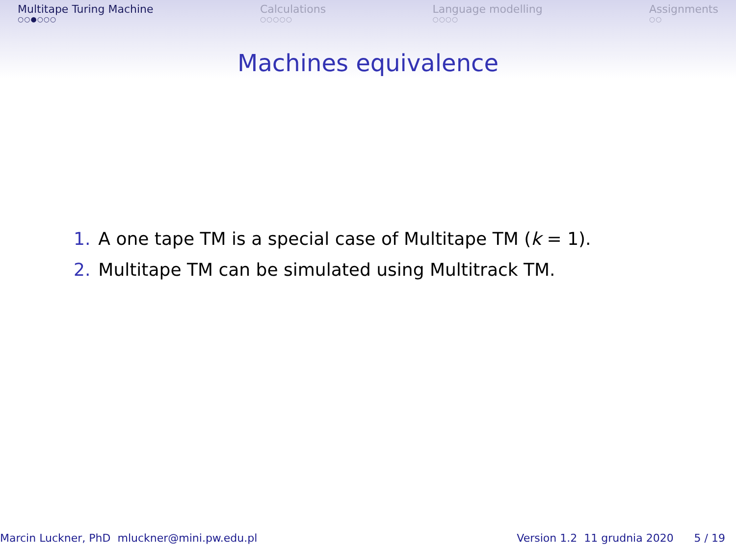Multitape Turing Machine
○○●○○○
Calculations
○○○○○
Language modelling
○○○○
Assignments
○○
Machines equivalence
1. A one tape TM is a special case of Multitape TM (k = 1).
2. Multitape TM can be simulated using Multitrack TM.
Marcin Luckner, PhD mluckner@mini.pw.edu.pl
Version 1.2 11 grudnia 2020 5 / 19